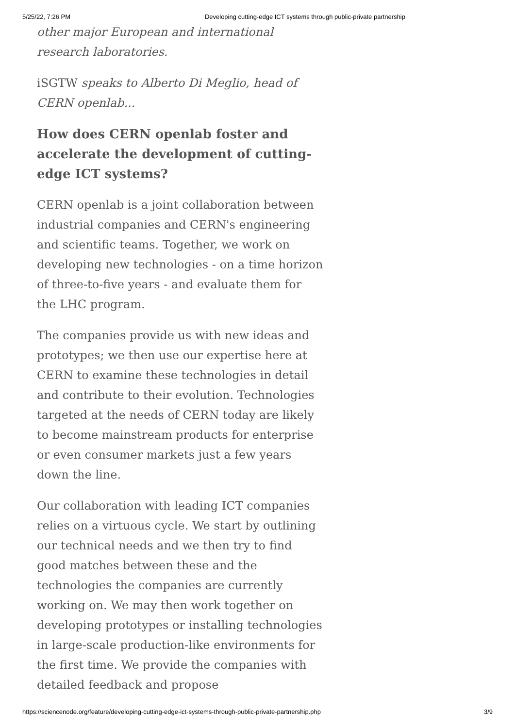5/25/22, 7:26 PM Developing cutting-edge ICT systems through public-private partnership
other major European and international research laboratories.
iSGTW speaks to Alberto Di Meglio, head of CERN openlab...
How does CERN openlab foster and accelerate the development of cutting-edge ICT systems?
CERN openlab is a joint collaboration between industrial companies and CERN's engineering and scientific teams. Together, we work on developing new technologies - on a time horizon of three-to-five years - and evaluate them for the LHC program.
The companies provide us with new ideas and prototypes; we then use our expertise here at CERN to examine these technologies in detail and contribute to their evolution. Technologies targeted at the needs of CERN today are likely to become mainstream products for enterprise or even consumer markets just a few years down the line.
Our collaboration with leading ICT companies relies on a virtuous cycle. We start by outlining our technical needs and we then try to find good matches between these and the technologies the companies are currently working on. We may then work together on developing prototypes or installing technologies in large-scale production-like environments for the first time. We provide the companies with detailed feedback and propose
https://sciencenode.org/feature/developing-cutting-edge-ict-systems-through-public-private-partnership.php 3/9